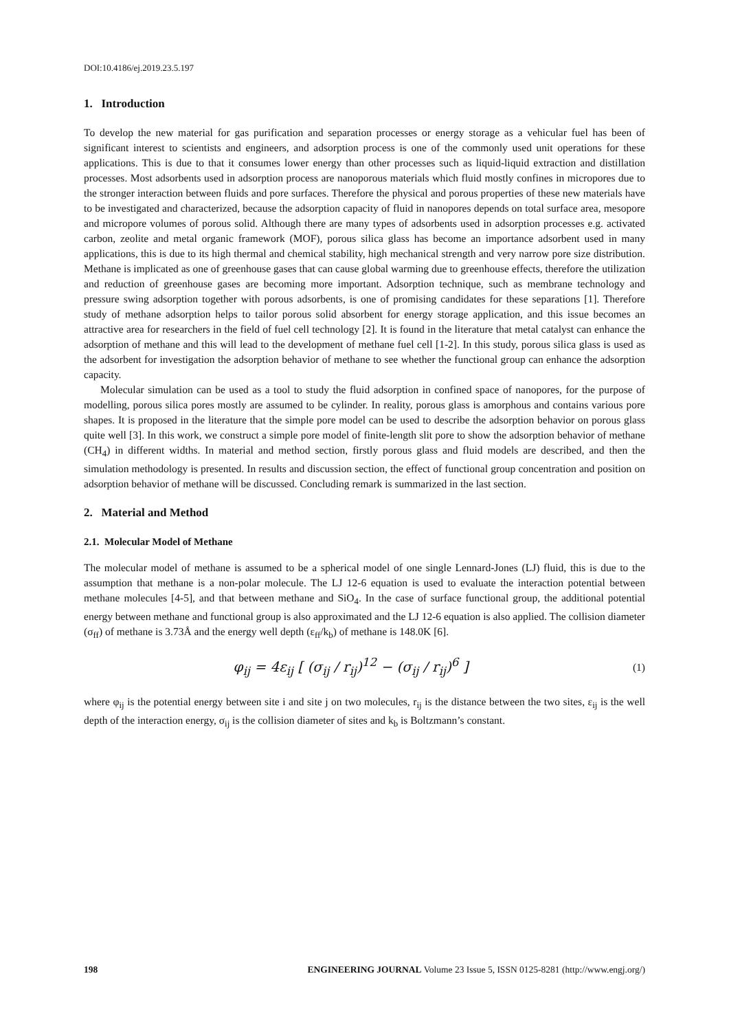DOI:10.4186/ej.2019.23.5.197
1. Introduction
To develop the new material for gas purification and separation processes or energy storage as a vehicular fuel has been of significant interest to scientists and engineers, and adsorption process is one of the commonly used unit operations for these applications. This is due to that it consumes lower energy than other processes such as liquid-liquid extraction and distillation processes. Most adsorbents used in adsorption process are nanoporous materials which fluid mostly confines in micropores due to the stronger interaction between fluids and pore surfaces. Therefore the physical and porous properties of these new materials have to be investigated and characterized, because the adsorption capacity of fluid in nanopores depends on total surface area, mesopore and micropore volumes of porous solid. Although there are many types of adsorbents used in adsorption processes e.g. activated carbon, zeolite and metal organic framework (MOF), porous silica glass has become an importance adsorbent used in many applications, this is due to its high thermal and chemical stability, high mechanical strength and very narrow pore size distribution. Methane is implicated as one of greenhouse gases that can cause global warming due to greenhouse effects, therefore the utilization and reduction of greenhouse gases are becoming more important. Adsorption technique, such as membrane technology and pressure swing adsorption together with porous adsorbents, is one of promising candidates for these separations [1]. Therefore study of methane adsorption helps to tailor porous solid absorbent for energy storage application, and this issue becomes an attractive area for researchers in the field of fuel cell technology [2]. It is found in the literature that metal catalyst can enhance the adsorption of methane and this will lead to the development of methane fuel cell [1-2]. In this study, porous silica glass is used as the adsorbent for investigation the adsorption behavior of methane to see whether the functional group can enhance the adsorption capacity.
Molecular simulation can be used as a tool to study the fluid adsorption in confined space of nanopores, for the purpose of modelling, porous silica pores mostly are assumed to be cylinder. In reality, porous glass is amorphous and contains various pore shapes. It is proposed in the literature that the simple pore model can be used to describe the adsorption behavior on porous glass quite well [3]. In this work, we construct a simple pore model of finite-length slit pore to show the adsorption behavior of methane (CH<sub>4</sub>) in different widths. In material and method section, firstly porous glass and fluid models are described, and then the simulation methodology is presented. In results and discussion section, the effect of functional group concentration and position on adsorption behavior of methane will be discussed. Concluding remark is summarized in the last section.
2. Material and Method
2.1. Molecular Model of Methane
The molecular model of methane is assumed to be a spherical model of one single Lennard-Jones (LJ) fluid, this is due to the assumption that methane is a non-polar molecule. The LJ 12-6 equation is used to evaluate the interaction potential between methane molecules [4-5], and that between methane and SiO<sub>4</sub>. In the case of surface functional group, the additional potential energy between methane and functional group is also approximated and the LJ 12-6 equation is also applied. The collision diameter (σ<sub>ff</sub>) of methane is 3.73Å and the energy well depth (ε<sub>ff</sub>/k<sub>b</sub>) of methane is 148.0K [6].
φ<sub>ij</sub> = 4ε<sub>ij</sub> [ (σ<sub>ij</sub> / r<sub>ij</sub>)<sup>12</sup> − (σ<sub>ij</sub> / r<sub>ij</sub>)<sup>6</sup> ]
(1)
where φ<sub>ij</sub> is the potential energy between site i and site j on two molecules, r<sub>ij</sub> is the distance between the two sites, ε<sub>ij</sub> is the well depth of the interaction energy, σ<sub>ij</sub> is the collision diameter of sites and k<sub>b</sub> is Boltzmann’s constant.
198 ENGINEERING JOURNAL Volume 23 Issue 5, ISSN 0125-8281 (http://www.engj.org/)